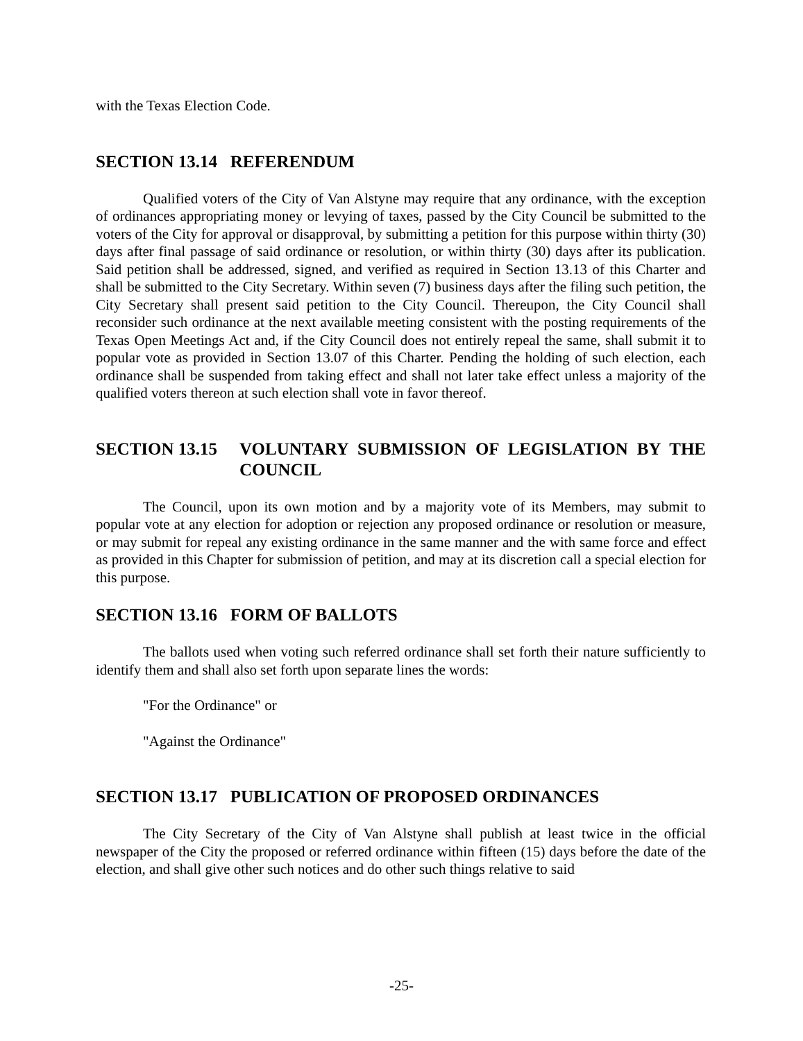with the Texas Election Code.
SECTION 13.14 REFERENDUM
Qualified voters of the City of Van Alstyne may require that any ordinance, with the exception of ordinances appropriating money or levying of taxes, passed by the City Council be submitted to the voters of the City for approval or disapproval, by submitting a petition for this purpose within thirty (30) days after final passage of said ordinance or resolution, or within thirty (30) days after its publication. Said petition shall be addressed, signed, and verified as required in Section 13.13 of this Charter and shall be submitted to the City Secretary. Within seven (7) business days after the filing such petition, the City Secretary shall present said petition to the City Council. Thereupon, the City Council shall reconsider such ordinance at the next available meeting consistent with the posting requirements of the Texas Open Meetings Act and, if the City Council does not entirely repeal the same, shall submit it to popular vote as provided in Section 13.07 of this Charter. Pending the holding of such election, each ordinance shall be suspended from taking effect and shall not later take effect unless a majority of the qualified voters thereon at such election shall vote in favor thereof.
SECTION 13.15 VOLUNTARY SUBMISSION OF LEGISLATION BY THE COUNCIL
The Council, upon its own motion and by a majority vote of its Members, may submit to popular vote at any election for adoption or rejection any proposed ordinance or resolution or measure, or may submit for repeal any existing ordinance in the same manner and the with same force and effect as provided in this Chapter for submission of petition, and may at its discretion call a special election for this purpose.
SECTION 13.16 FORM OF BALLOTS
The ballots used when voting such referred ordinance shall set forth their nature sufficiently to identify them and shall also set forth upon separate lines the words:
"For the Ordinance" or
"Against the Ordinance"
SECTION 13.17 PUBLICATION OF PROPOSED ORDINANCES
The City Secretary of the City of Van Alstyne shall publish at least twice in the official newspaper of the City the proposed or referred ordinance within fifteen (15) days before the date of the election, and shall give other such notices and do other such things relative to said
-25-